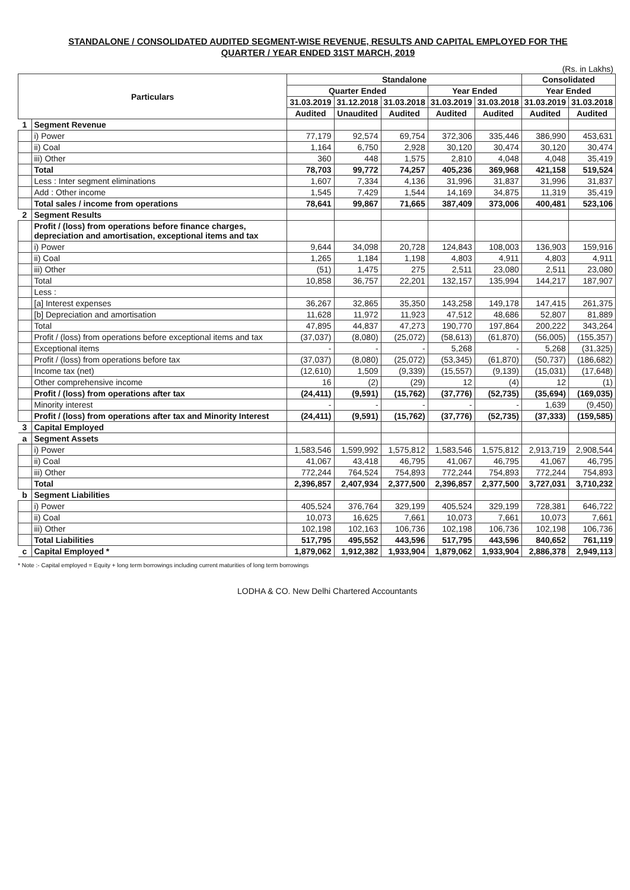STANDALONE / CONSOLIDATED AUDITED SEGMENT-WISE REVENUE, RESULTS AND CAPITAL EMPLOYED FOR THE
QUARTER / YEAR ENDED 31ST MARCH, 2019
(Rs. in Lakhs)
| Particulars | | Standalone | | | | | Consolidated | |
| --- | --- | --- | --- | --- | --- | --- | --- | --- |
| | | Quarter Ended | | | Year Ended | | Year Ended | |
| | | 31.03.2019 | 31.12.2018 | 31.03.2018 | 31.03.2019 | 31.03.2018 | 31.03.2019 | 31.03.2018 |
| | | Audited | Unaudited | Audited | Audited | Audited | Audited | Audited |
| 1 | Segment Revenue | | | | | | | |
| | i) Power | 77,179 | 92,574 | 69,754 | 372,306 | 335,446 | 386,990 | 453,631 |
| | ii) Coal | 1,164 | 6,750 | 2,928 | 30,120 | 30,474 | 30,120 | 30,474 |
| | iii) Other | 360 | 448 | 1,575 | 2,810 | 4,048 | 4,048 | 35,419 |
| | Total | 78,703 | 99,772 | 74,257 | 405,236 | 369,968 | 421,158 | 519,524 |
| | Less : Inter segment eliminations | 1,607 | 7,334 | 4,136 | 31,996 | 31,837 | 31,996 | 31,837 |
| | Add : Other income | 1,545 | 7,429 | 1,544 | 14,169 | 34,875 | 11,319 | 35,419 |
| | Total sales / income from operations | 78,641 | 99,867 | 71,665 | 387,409 | 373,006 | 400,481 | 523,106 |
| 2 | Segment Results | | | | | | | |
| | Profit / (loss) from operations before finance charges, depreciation and amortisation, exceptional items and tax | | | | | | | |
| | i) Power | 9,644 | 34,098 | 20,728 | 124,843 | 108,003 | 136,903 | 159,916 |
| | ii) Coal | 1,265 | 1,184 | 1,198 | 4,803 | 4,911 | 4,803 | 4,911 |
| | iii) Other | (51) | 1,475 | 275 | 2,511 | 23,080 | 2,511 | 23,080 |
| | Total | 10,858 | 36,757 | 22,201 | 132,157 | 135,994 | 144,217 | 187,907 |
| | Less : | | | | | | | |
| | [a] Interest expenses | 36,267 | 32,865 | 35,350 | 143,258 | 149,178 | 147,415 | 261,375 |
| | [b] Depreciation and amortisation | 11,628 | 11,972 | 11,923 | 47,512 | 48,686 | 52,807 | 81,889 |
| | Total | 47,895 | 44,837 | 47,273 | 190,770 | 197,864 | 200,222 | 343,264 |
| | Profit / (loss) from operations before exceptional items and tax | (37,037) | (8,080) | (25,072) | (58,613) | (61,870) | (56,005) | (155,357) |
| | Exceptional items | - | - | - | 5,268 | - | 5,268 | (31,325) |
| | Profit / (loss) from operations before tax | (37,037) | (8,080) | (25,072) | (53,345) | (61,870) | (50,737) | (186,682) |
| | Income tax (net) | (12,610) | 1,509 | (9,339) | (15,557) | (9,139) | (15,031) | (17,648) |
| | Other comprehensive income | 16 | (2) | (29) | 12 | (4) | 12 | (1) |
| | Profit / (loss) from operations after tax | (24,411) | (9,591) | (15,762) | (37,776) | (52,735) | (35,694) | (169,035) |
| | Minority interest | - | - | - | - | - | 1,639 | (9,450) |
| | Profit / (loss) from operations after tax and Minority Interest | (24,411) | (9,591) | (15,762) | (37,776) | (52,735) | (37,333) | (159,585) |
| 3 | Capital Employed | | | | | | | |
| a | Segment Assets | | | | | | | |
| | i) Power | 1,583,546 | 1,599,992 | 1,575,812 | 1,583,546 | 1,575,812 | 2,913,719 | 2,908,544 |
| | ii) Coal | 41,067 | 43,418 | 46,795 | 41,067 | 46,795 | 41,067 | 46,795 |
| | iii) Other | 772,244 | 764,524 | 754,893 | 772,244 | 754,893 | 772,244 | 754,893 |
| | Total | 2,396,857 | 2,407,934 | 2,377,500 | 2,396,857 | 2,377,500 | 3,727,031 | 3,710,232 |
| b | Segment Liabilities | | | | | | | |
| | i) Power | 405,524 | 376,764 | 329,199 | 405,524 | 329,199 | 728,381 | 646,722 |
| | ii) Coal | 10,073 | 16,625 | 7,661 | 10,073 | 7,661 | 10,073 | 7,661 |
| | iii) Other | 102,198 | 102,163 | 106,736 | 102,198 | 106,736 | 102,198 | 106,736 |
| | Total Liabilities | 517,795 | 495,552 | 443,596 | 517,795 | 443,596 | 840,652 | 761,119 |
| c | Capital Employed * | 1,879,062 | 1,912,382 | 1,933,904 | 1,879,062 | 1,933,904 | 2,886,378 | 2,949,113 |
* Note :- Capital employed = Equity + long term borrowings including current maturities of long term borrowings
LODHA & CO. New Delhi Chartered Accountants